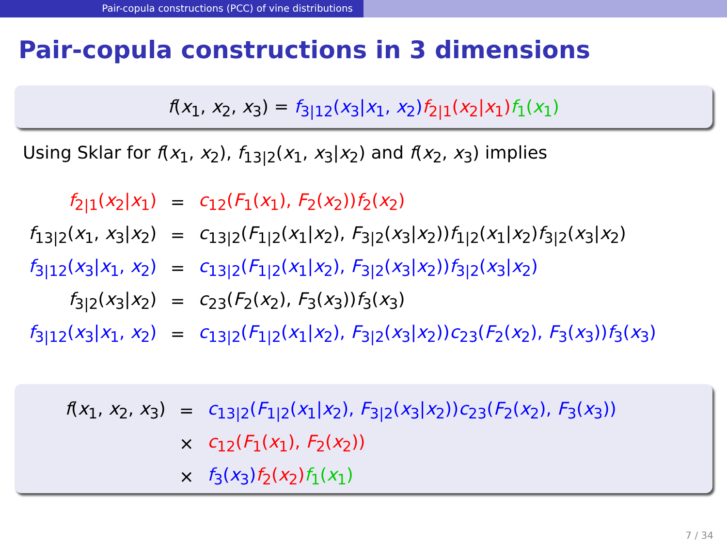Pair-copula constructions (PCC) of vine distributions
Pair-copula constructions in 3 dimensions
f(x<sub>1</sub>, x<sub>2</sub>, x<sub>3</sub>) = f<sub>3|12</sub>(x<sub>3</sub>|x<sub>1</sub>, x<sub>2</sub>) f<sub>2|1</sub>(x<sub>2</sub>|x<sub>1</sub>) f<sub>1</sub>(x<sub>1</sub>)
Using Sklar for f(x<sub>1</sub>, x<sub>2</sub>), f<sub>13|2</sub>(x<sub>1</sub>, x<sub>3</sub>|x<sub>2</sub>) and f(x<sub>2</sub>, x<sub>3</sub>) implies
| f<sub>2/1</sub>( x<sub>2</sub>/ x<sub>1</sub>) | = | c<sub>12</sub>( F<sub>1</sub>( x<sub>1</sub>), F<sub>2</sub>( x<sub>2</sub>)) f<sub>2</sub>( x<sub>2</sub>) |
| f<sub>13/2</sub>( x<sub>1</sub>, x<sub>3</sub>/ x<sub>2</sub>) | = | c<sub>13/2</sub>( F<sub>1/2</sub>( x<sub>1</sub>/ x<sub>2</sub>), F<sub>3/2</sub>( x<sub>3</sub>/ x<sub>2</sub>)) f<sub>1/2</sub>( x<sub>1</sub>/ x<sub>2</sub>) f<sub>3/2</sub>( x<sub>3</sub>/ x<sub>2</sub>) |
| f<sub>3/12</sub>( x<sub>3</sub>/ x<sub>1</sub>, x<sub>2</sub>) | = | c<sub>13/2</sub>( F<sub>1/2</sub>( x<sub>1</sub>/ x<sub>2</sub>), F<sub>3/2</sub>( x<sub>3</sub>/ x<sub>2</sub>)) f<sub>3/2</sub>( x<sub>3</sub>/ x<sub>2</sub>) |
| f<sub>3/2</sub>( x<sub>3</sub>/ x<sub>2</sub>) | = | c<sub>23</sub>( F<sub>2</sub>( x<sub>2</sub>), F<sub>3</sub>( x<sub>3</sub>)) f<sub>3</sub>( x<sub>3</sub>) |
| f<sub>3/12</sub>( x<sub>3</sub>/ x<sub>1</sub>, x<sub>2</sub>) | = | c<sub>13/2</sub>( F<sub>1/2</sub>( x<sub>1</sub>/ x<sub>2</sub>), F<sub>3/2</sub>( x<sub>3</sub>/ x<sub>2</sub>)) c<sub>23</sub>( F<sub>2</sub>( x<sub>2</sub>), F<sub>3</sub>( x<sub>3</sub>)) f<sub>3</sub>( x<sub>3</sub>) |
| f ( x<sub>1</sub>, x<sub>2</sub>, x<sub>3</sub>) | = | c<sub>13/2</sub>( F<sub>1/2</sub>( x<sub>1</sub>/ x<sub>2</sub>), F<sub>3/2</sub>( x<sub>3</sub>/ x<sub>2</sub>)) c<sub>23</sub>( F<sub>2</sub>( x<sub>2</sub>), F<sub>3</sub>( x<sub>3</sub>)) |
| | × | c<sub>12</sub>( F<sub>1</sub>( x<sub>1</sub>), F<sub>2</sub>( x<sub>2</sub>)) |
| | × | f<sub>3</sub>( x<sub>3</sub>) f<sub>2</sub>( x<sub>2</sub>) f<sub>1</sub>( x<sub>1</sub>) |
7 / 34